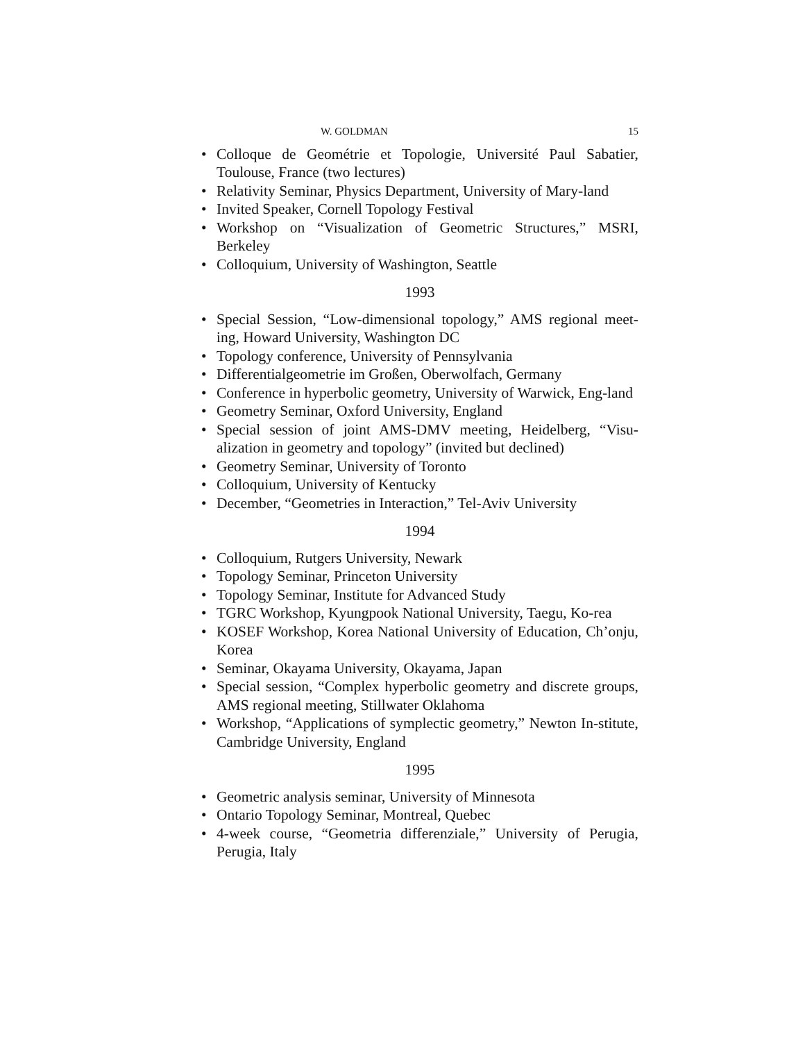W. GOLDMAN 15
• Colloque de Geométrie et Topologie, Université Paul Sabatier, Toulouse, France (two lectures)
• Relativity Seminar, Physics Department, University of Mary-land
• Invited Speaker, Cornell Topology Festival
• Workshop on “Visualization of Geometric Structures,” MSRI, Berkeley
• Colloquium, University of Washington, Seattle
1993
• Special Session, “Low-dimensional topology,” AMS regional meet-ing, Howard University, Washington DC
• Topology conference, University of Pennsylvania
• Differentialgeometrie im Großen, Oberwolfach, Germany
• Conference in hyperbolic geometry, University of Warwick, Eng-land
• Geometry Seminar, Oxford University, England
• Special session of joint AMS-DMV meeting, Heidelberg, “Visu-alization in geometry and topology” (invited but declined)
• Geometry Seminar, University of Toronto
• Colloquium, University of Kentucky
• December, “Geometries in Interaction,” Tel-Aviv University
1994
• Colloquium, Rutgers University, Newark
• Topology Seminar, Princeton University
• Topology Seminar, Institute for Advanced Study
• TGRC Workshop, Kyungpook National University, Taegu, Ko-rea
• KOSEF Workshop, Korea National University of Education, Ch’onju, Korea
• Seminar, Okayama University, Okayama, Japan
• Special session, “Complex hyperbolic geometry and discrete groups, AMS regional meeting, Stillwater Oklahoma
• Workshop, “Applications of symplectic geometry,” Newton In-stitute, Cambridge University, England
1995
• Geometric analysis seminar, University of Minnesota
• Ontario Topology Seminar, Montreal, Quebec
• 4-week course, “Geometria differenziale,” University of Perugia, Perugia, Italy